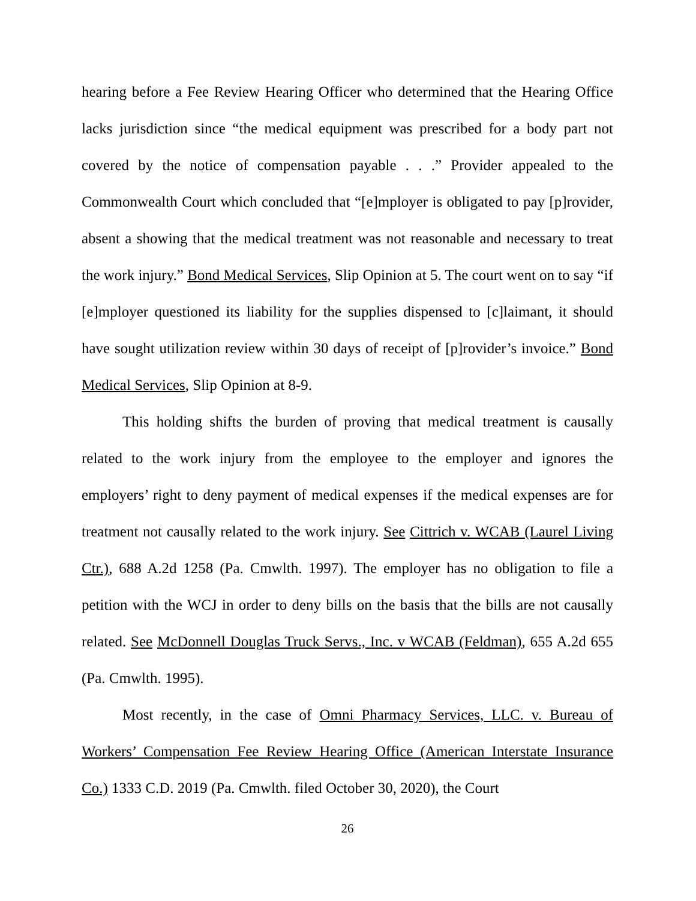hearing before a Fee Review Hearing Officer who determined that the Hearing Office lacks jurisdiction since “the medical equipment was prescribed for a body part not covered by the notice of compensation payable . . .” Provider appealed to the Commonwealth Court which concluded that “[e]mployer is obligated to pay [p]rovider, absent a showing that the medical treatment was not reasonable and necessary to treat the work injury.” Bond Medical Services, Slip Opinion at 5. The court went on to say “if [e]mployer questioned its liability for the supplies dispensed to [c]laimant, it should have sought utilization review within 30 days of receipt of [p]rovider’s invoice.” Bond Medical Services, Slip Opinion at 8-9.
This holding shifts the burden of proving that medical treatment is causally related to the work injury from the employee to the employer and ignores the employers’ right to deny payment of medical expenses if the medical expenses are for treatment not causally related to the work injury. See Cittrich v. WCAB (Laurel Living Ctr.), 688 A.2d 1258 (Pa. Cmwlth. 1997). The employer has no obligation to file a petition with the WCJ in order to deny bills on the basis that the bills are not causally related. See McDonnell Douglas Truck Servs., Inc. v WCAB (Feldman), 655 A.2d 655 (Pa. Cmwlth. 1995).
Most recently, in the case of Omni Pharmacy Services, LLC. v. Bureau of Workers’ Compensation Fee Review Hearing Office (American Interstate Insurance Co.) 1333 C.D. 2019 (Pa. Cmwlth. filed October 30, 2020), the Court
26